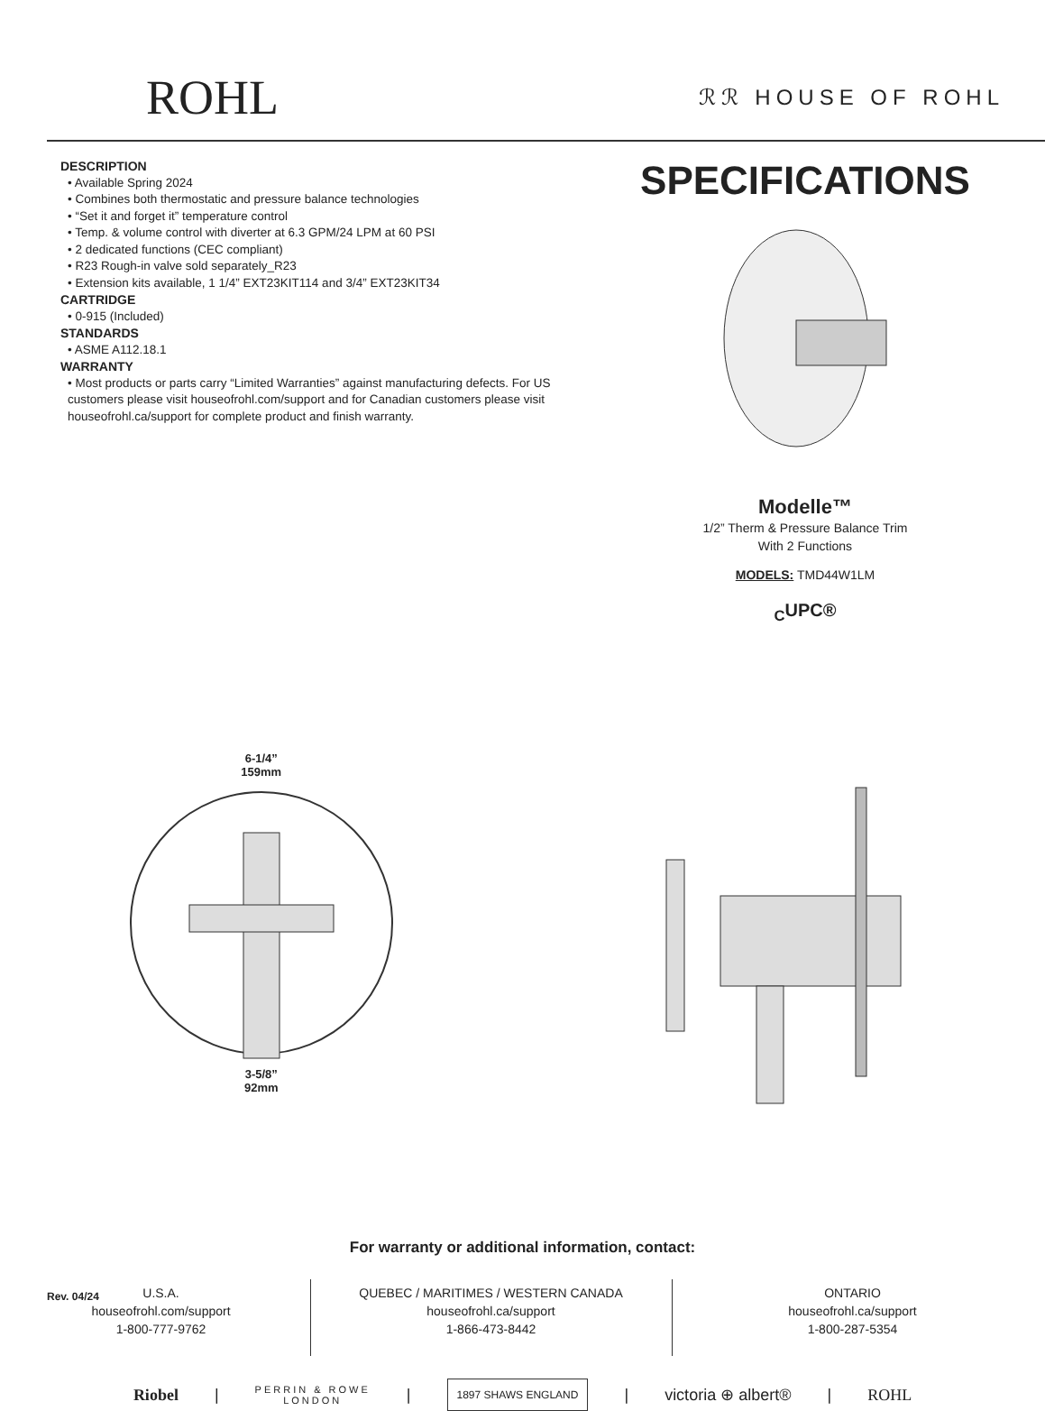ROHL
ℛℛ HOUSE OF ROHL
DESCRIPTION
• Available Spring 2024
• Combines both thermostatic and pressure balance technologies
• “Set it and forget it” temperature control
• Temp. & volume control with diverter at 6.3 GPM/24 LPM at 60 PSI
• 2 dedicated functions (CEC compliant)
• R23 Rough-in valve sold separately_R23
• Extension kits available, 1 1/4” EXT23KIT114 and 3/4” EXT23KIT34
CARTRIDGE
• 0-915 (Included)
STANDARDS
• ASME A112.18.1
WARRANTY
• Most products or parts carry “Limited Warranties” against manufacturing defects. For US customers please visit houseofrohl.com/support and for Canadian customers please visit houseofrohl.ca/support for complete product and finish warranty.
SPECIFICATIONS
Modelle™
1/2” Therm & Pressure Balance Trim
With 2 Functions
MODELS: TMD44W1LM
<sub>C</sub>UPC®
6-1/4”
159mm3-5/8”
92mm
For warranty or additional information, contact:
U.S.A.
houseofrohl.com/support
1-800-777-9762
QUEBEC / MARITIMES / WESTERN CANADA
houseofrohl.ca/support
1-866-473-8442
ONTARIO
houseofrohl.ca/support
1-800-287-5354
Riobel | PERRIN & ROWE
LONDON | 1897 SHAWS ENGLAND | victoria ⊕ albert® | ROHL
Rev. 04/24